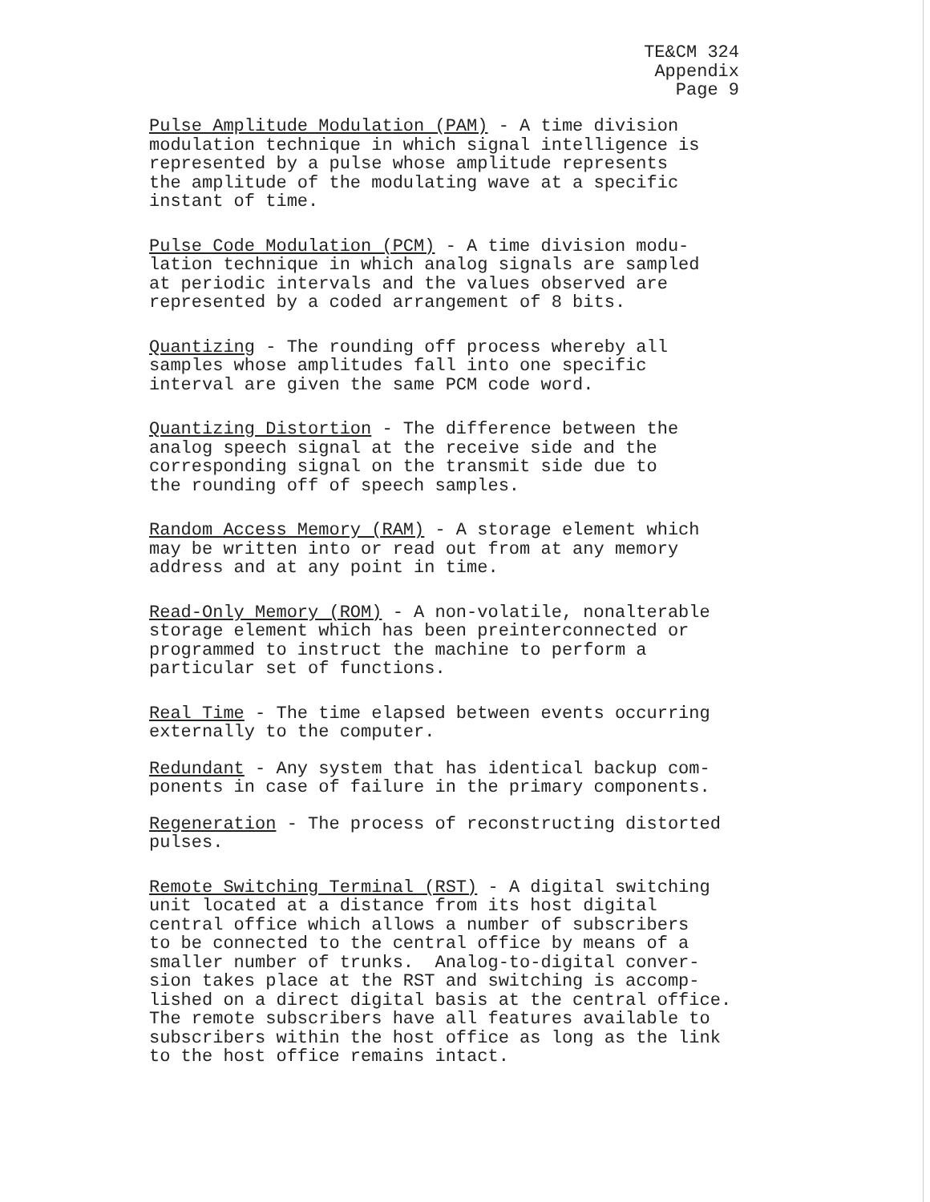TE&CM 324 Appendix Page 9
Pulse Amplitude Modulation (PAM) - A time division modulation technique in which signal intelligence is represented by a pulse whose amplitude represents the amplitude of the modulating wave at a specific instant of time.
Pulse Code Modulation (PCM) - A time division modu- lation technique in which analog signals are sampled at periodic intervals and the values observed are represented by a coded arrangement of 8 bits.
Quantizing - The rounding off process whereby all samples whose amplitudes fall into one specific interval are given the same PCM code word.
Quantizing Distortion - The difference between the analog speech signal at the receive side and the corresponding signal on the transmit side due to the rounding off of speech samples.
Random Access Memory (RAM) - A storage element which may be written into or read out from at any memory address and at any point in time.
Read-Only Memory (ROM) - A non-volatile, nonalterable storage element which has been preinterconnected or programmed to instruct the machine to perform a particular set of functions.
Real Time - The time elapsed between events occurring externally to the computer.
Redundant - Any system that has identical backup com- ponents in case of failure in the primary components.
Regeneration - The process of reconstructing distorted pulses.
Remote Switching Terminal (RST) - A digital switching unit located at a distance from its host digital central office which allows a number of subscribers to be connected to the central office by means of a smaller number of trunks. Analog-to-digital conver- sion takes place at the RST and switching is accomp- lished on a direct digital basis at the central office. The remote subscribers have all features available to subscribers within the host office as long as the link to the host office remains intact.